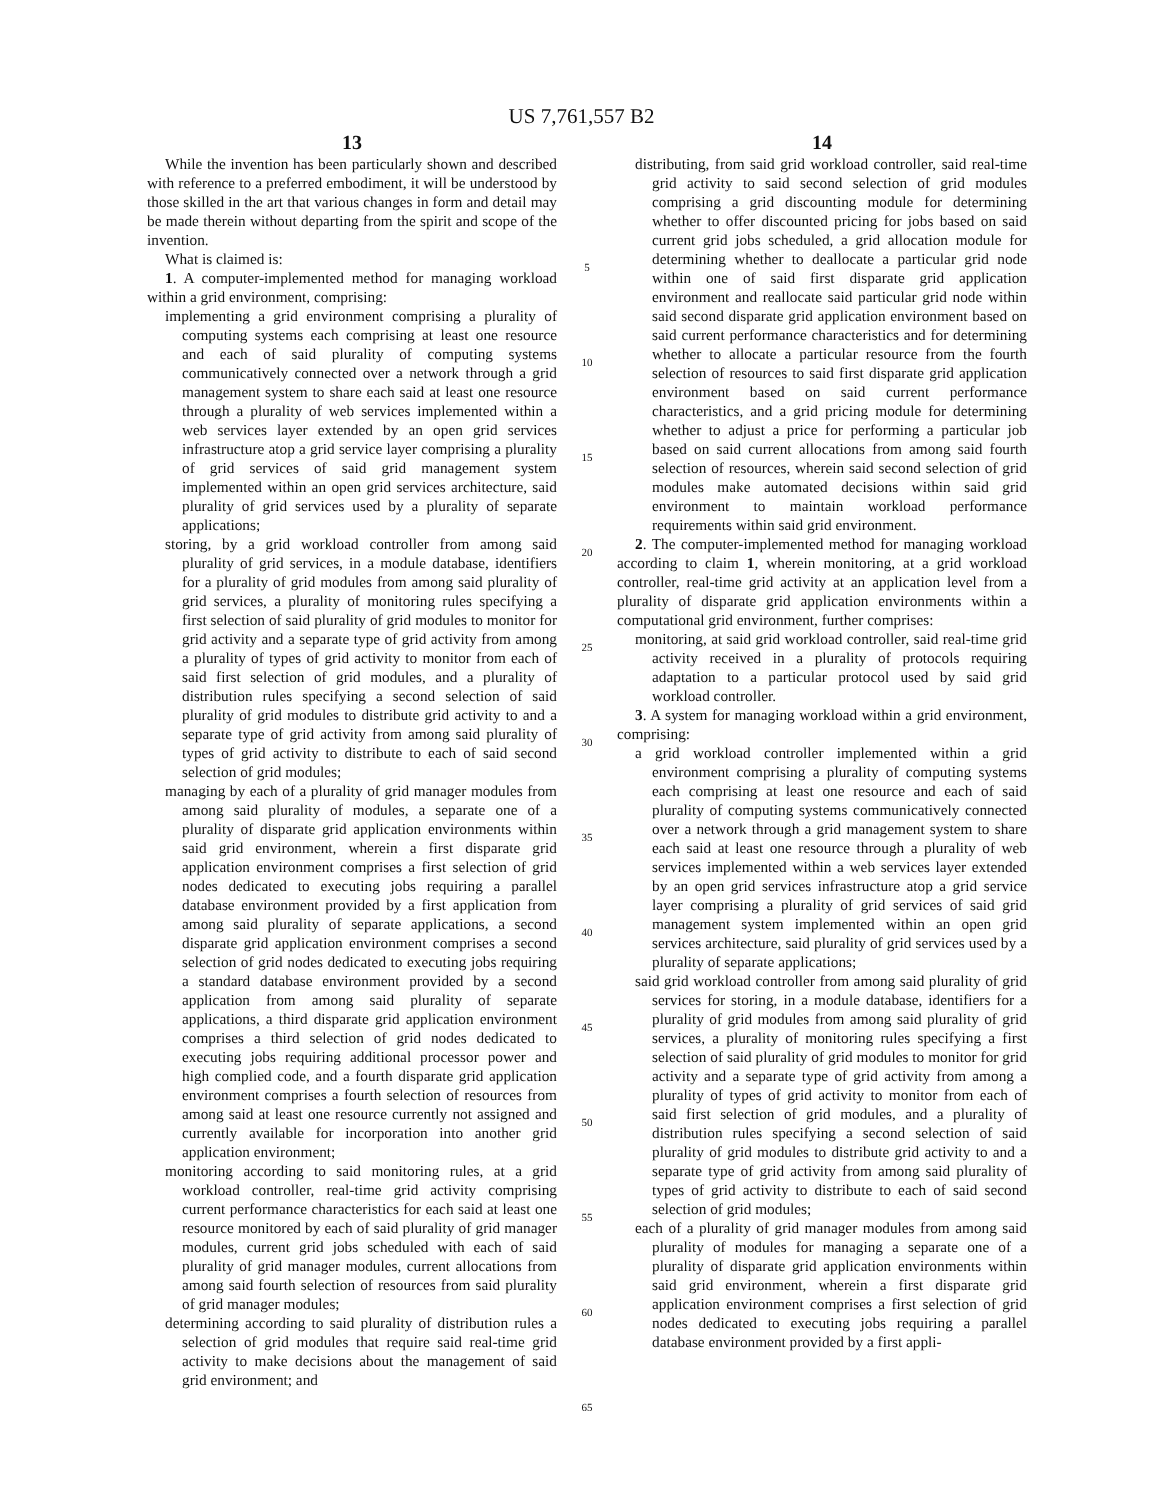US 7,761,557 B2
13
While the invention has been particularly shown and described with reference to a preferred embodiment, it will be understood by those skilled in the art that various changes in form and detail may be made therein without departing from the spirit and scope of the invention.
What is claimed is:
1. A computer-implemented method for managing workload within a grid environment, comprising:
implementing a grid environment comprising a plurality of computing systems each comprising at least one resource and each of said plurality of computing systems communicatively connected over a network through a grid management system to share each said at least one resource through a plurality of web services implemented within a web services layer extended by an open grid services infrastructure atop a grid service layer comprising a plurality of grid services of said grid management system implemented within an open grid services architecture, said plurality of grid services used by a plurality of separate applications;
storing, by a grid workload controller from among said plurality of grid services, in a module database, identifiers for a plurality of grid modules from among said plurality of grid services, a plurality of monitoring rules specifying a first selection of said plurality of grid modules to monitor for grid activity and a separate type of grid activity from among a plurality of types of grid activity to monitor from each of said first selection of grid modules, and a plurality of distribution rules specifying a second selection of said plurality of grid modules to distribute grid activity to and a separate type of grid activity from among said plurality of types of grid activity to distribute to each of said second selection of grid modules;
managing by each of a plurality of grid manager modules from among said plurality of modules, a separate one of a plurality of disparate grid application environments within said grid environment, wherein a first disparate grid application environment comprises a first selection of grid nodes dedicated to executing jobs requiring a parallel database environment provided by a first application from among said plurality of separate applications, a second disparate grid application environment comprises a second selection of grid nodes dedicated to executing jobs requiring a standard database environment provided by a second application from among said plurality of separate applications, a third disparate grid application environment comprises a third selection of grid nodes dedicated to executing jobs requiring additional processor power and high complied code, and a fourth disparate grid application environment comprises a fourth selection of resources from among said at least one resource currently not assigned and currently available for incorporation into another grid application environment;
monitoring according to said monitoring rules, at a grid workload controller, real-time grid activity comprising current performance characteristics for each said at least one resource monitored by each of said plurality of grid manager modules, current grid jobs scheduled with each of said plurality of grid manager modules, current allocations from among said fourth selection of resources from said plurality of grid manager modules;
determining according to said plurality of distribution rules a selection of grid modules that require said real-time grid activity to make decisions about the management of said grid environment; and
5
10
15
20
25
30
35
40
45
50
55
60
65
14
distributing, from said grid workload controller, said real-time grid activity to said second selection of grid modules comprising a grid discounting module for determining whether to offer discounted pricing for jobs based on said current grid jobs scheduled, a grid allocation module for determining whether to deallocate a particular grid node within one of said first disparate grid application environment and reallocate said particular grid node within said second disparate grid application environment based on said current performance characteristics and for determining whether to allocate a particular resource from the fourth selection of resources to said first disparate grid application environment based on said current performance characteristics, and a grid pricing module for determining whether to adjust a price for performing a particular job based on said current allocations from among said fourth selection of resources, wherein said second selection of grid modules make automated decisions within said grid environment to maintain workload performance requirements within said grid environment.
2. The computer-implemented method for managing workload according to claim 1, wherein monitoring, at a grid workload controller, real-time grid activity at an application level from a plurality of disparate grid application environments within a computational grid environment, further comprises:
monitoring, at said grid workload controller, said real-time grid activity received in a plurality of protocols requiring adaptation to a particular protocol used by said grid workload controller.
3. A system for managing workload within a grid environment, comprising:
a grid workload controller implemented within a grid environment comprising a plurality of computing systems each comprising at least one resource and each of said plurality of computing systems communicatively connected over a network through a grid management system to share each said at least one resource through a plurality of web services implemented within a web services layer extended by an open grid services infrastructure atop a grid service layer comprising a plurality of grid services of said grid management system implemented within an open grid services architecture, said plurality of grid services used by a plurality of separate applications;
said grid workload controller from among said plurality of grid services for storing, in a module database, identifiers for a plurality of grid modules from among said plurality of grid services, a plurality of monitoring rules specifying a first selection of said plurality of grid modules to monitor for grid activity and a separate type of grid activity from among a plurality of types of grid activity to monitor from each of said first selection of grid modules, and a plurality of distribution rules specifying a second selection of said plurality of grid modules to distribute grid activity to and a separate type of grid activity from among said plurality of types of grid activity to distribute to each of said second selection of grid modules;
each of a plurality of grid manager modules from among said plurality of modules for managing a separate one of a plurality of disparate grid application environments within said grid environment, wherein a first disparate grid application environment comprises a first selection of grid nodes dedicated to executing jobs requiring a parallel database environment provided by a first appli-